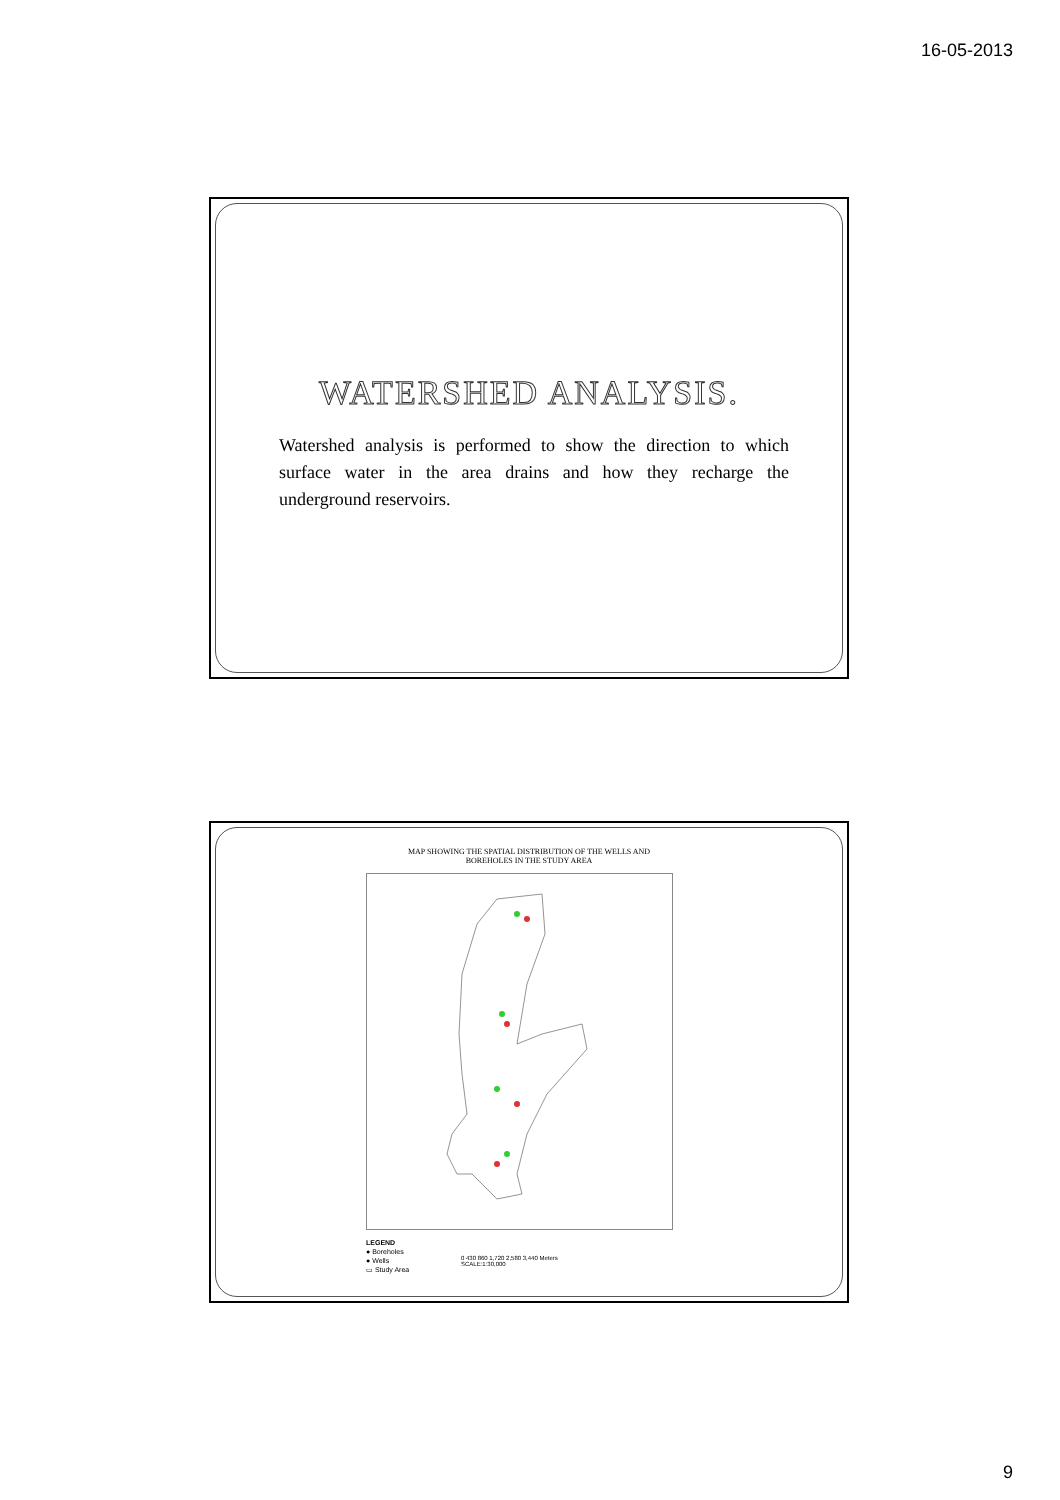16-05-2013
WATERSHED ANALYSIS.
Watershed analysis is performed to show the direction to which surface water in the area drains and how they recharge the underground reservoirs.
MAP SHOWING THE SPATIAL DISTRIBUTION OF THE WELLS AND
BOREHOLES IN THE STUDY AREA
LEGEND
● Boreholes
● Wells
▭ Study Area
0 430 860 1,720 2,580 3,440 Meters
SCALE:1:30,000
9